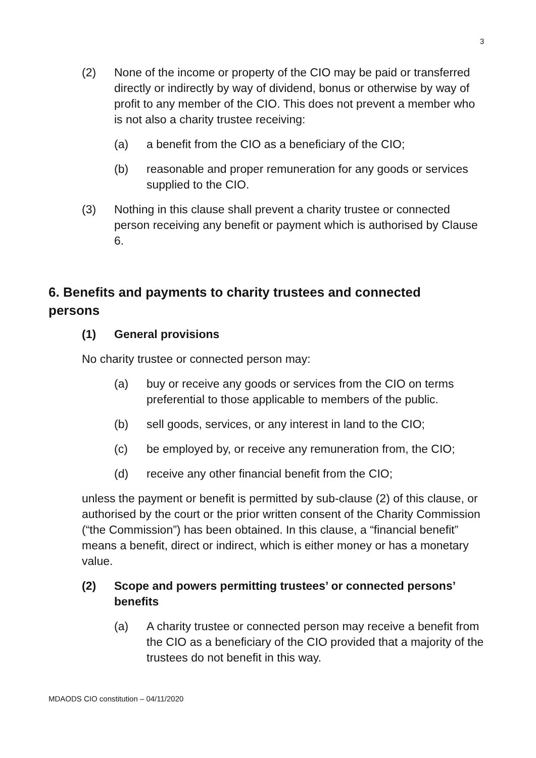3
(2) None of the income or property of the CIO may be paid or transferred directly or indirectly by way of dividend, bonus or otherwise by way of profit to any member of the CIO. This does not prevent a member who is not also a charity trustee receiving:
(a) a benefit from the CIO as a beneficiary of the CIO;
(b) reasonable and proper remuneration for any goods or services supplied to the CIO.
(3) Nothing in this clause shall prevent a charity trustee or connected person receiving any benefit or payment which is authorised by Clause 6.
6. Benefits and payments to charity trustees and connected persons
(1) General provisions
No charity trustee or connected person may:
(a) buy or receive any goods or services from the CIO on terms preferential to those applicable to members of the public.
(b) sell goods, services, or any interest in land to the CIO;
(c) be employed by, or receive any remuneration from, the CIO;
(d) receive any other financial benefit from the CIO;
unless the payment or benefit is permitted by sub-clause (2) of this clause, or authorised by the court or the prior written consent of the Charity Commission (“the Commission”) has been obtained. In this clause, a “financial benefit” means a benefit, direct or indirect, which is either money or has a monetary value.
(2) Scope and powers permitting trustees’ or connected persons’ benefits
(a) A charity trustee or connected person may receive a benefit from the CIO as a beneficiary of the CIO provided that a majority of the trustees do not benefit in this way.
MDAODS CIO constitution – 04/11/2020